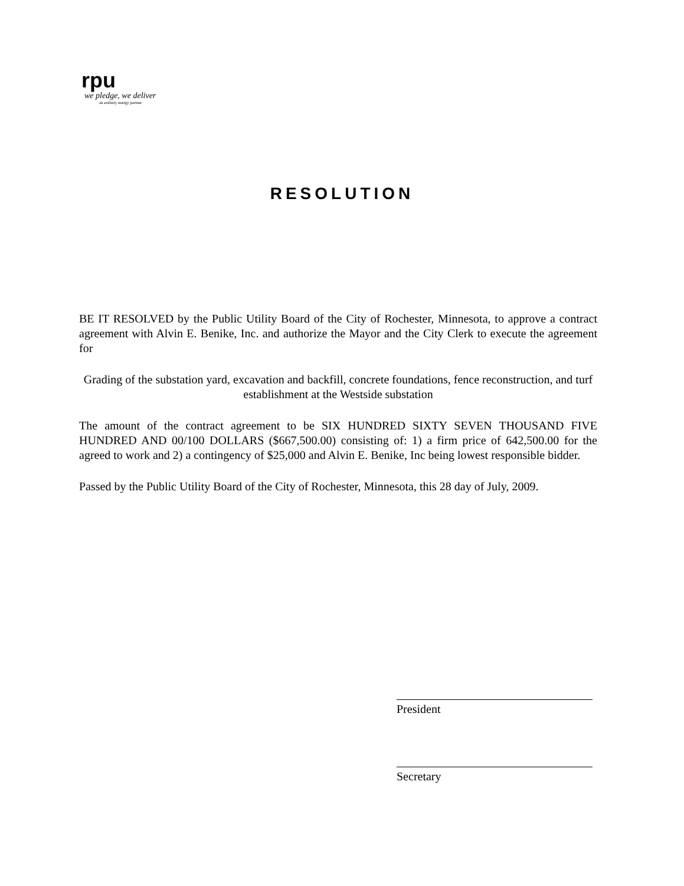rpu
we pledge, we deliver
an enfinity energy partner
RESOLUTION
BE IT RESOLVED by the Public Utility Board of the City of Rochester, Minnesota, to approve a contract agreement with Alvin E. Benike, Inc. and authorize the Mayor and the City Clerk to execute the agreement for
Grading of the substation yard, excavation and backfill, concrete foundations, fence reconstruction, and turf establishment at the Westside substation
The amount of the contract agreement to be SIX HUNDRED SIXTY SEVEN THOUSAND FIVE HUNDRED AND 00/100 DOLLARS ($667,500.00) consisting of: 1) a firm price of 642,500.00 for the agreed to work and 2) a contingency of $25,000 and Alvin E. Benike, Inc being lowest responsible bidder.
Passed by the Public Utility Board of the City of Rochester, Minnesota, this 28 day of July, 2009.
President
Secretary